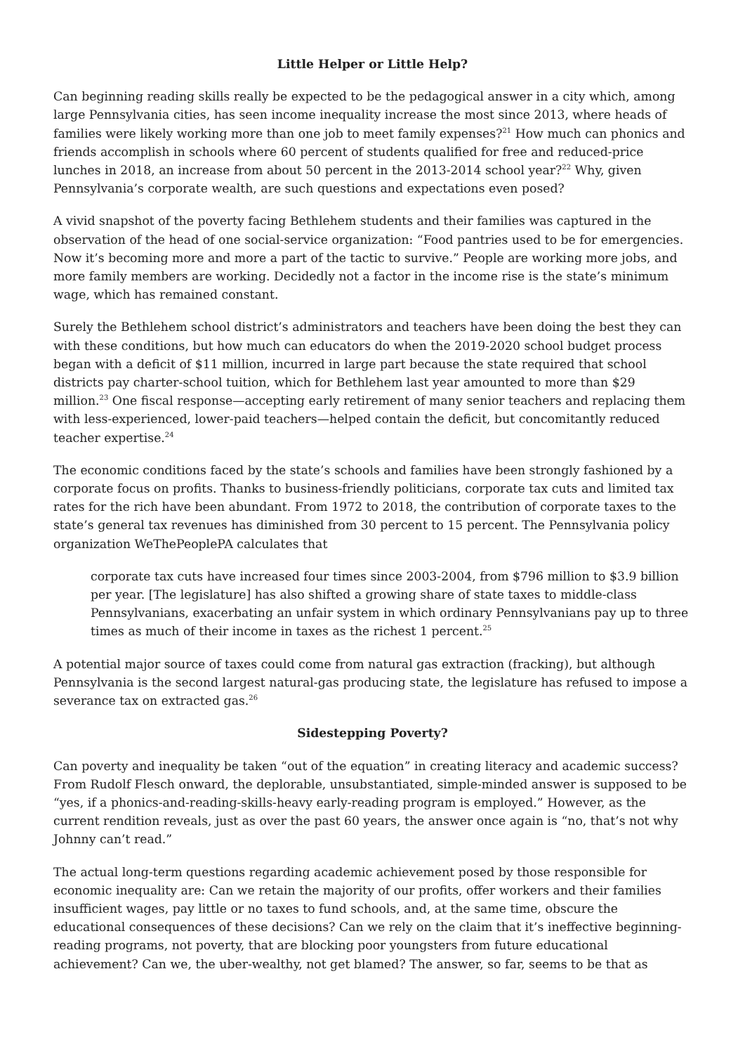Little Helper or Little Help?
Can beginning reading skills really be expected to be the pedagogical answer in a city which, among large Pennsylvania cities, has seen income inequality increase the most since 2013, where heads of families were likely working more than one job to meet family expenses?<sup>21</sup> How much can phonics and friends accomplish in schools where 60 percent of students qualified for free and reduced-price lunches in 2018, an increase from about 50 percent in the 2013-2014 school year?<sup>22</sup> Why, given Pennsylvania’s corporate wealth, are such questions and expectations even posed?
A vivid snapshot of the poverty facing Bethlehem students and their families was captured in the observation of the head of one social-service organization: “Food pantries used to be for emergencies. Now it’s becoming more and more a part of the tactic to survive.” People are working more jobs, and more family members are working. Decidedly not a factor in the income rise is the state’s minimum wage, which has remained constant.
Surely the Bethlehem school district’s administrators and teachers have been doing the best they can with these conditions, but how much can educators do when the 2019-2020 school budget process began with a deficit of $11 million, incurred in large part because the state required that school districts pay charter-school tuition, which for Bethlehem last year amounted to more than $29 million.<sup>23</sup> One fiscal response—accepting early retirement of many senior teachers and replacing them with less-experienced, lower-paid teachers—helped contain the deficit, but concomitantly reduced teacher expertise.<sup>24</sup>
The economic conditions faced by the state’s schools and families have been strongly fashioned by a corporate focus on profits. Thanks to business-friendly politicians, corporate tax cuts and limited tax rates for the rich have been abundant. From 1972 to 2018, the contribution of corporate taxes to the state’s general tax revenues has diminished from 30 percent to 15 percent. The Pennsylvania policy organization WeThePeoplePA calculates that
corporate tax cuts have increased four times since 2003-2004, from $796 million to $3.9 billion per year. [The legislature] has also shifted a growing share of state taxes to middle-class Pennsylvanians, exacerbating an unfair system in which ordinary Pennsylvanians pay up to three times as much of their income in taxes as the richest 1 percent.<sup>25</sup>
A potential major source of taxes could come from natural gas extraction (fracking), but although Pennsylvania is the second largest natural-gas producing state, the legislature has refused to impose a severance tax on extracted gas.<sup>26</sup>
Sidestepping Poverty?
Can poverty and inequality be taken “out of the equation” in creating literacy and academic success? From Rudolf Flesch onward, the deplorable, unsubstantiated, simple-minded answer is supposed to be “yes, if a phonics-and-reading-skills-heavy early-reading program is employed.” However, as the current rendition reveals, just as over the past 60 years, the answer once again is “no, that’s not why Johnny can’t read.”
The actual long-term questions regarding academic achievement posed by those responsible for economic inequality are: Can we retain the majority of our profits, offer workers and their families insufficient wages, pay little or no taxes to fund schools, and, at the same time, obscure the educational consequences of these decisions? Can we rely on the claim that it’s ineffective beginning-reading programs, not poverty, that are blocking poor youngsters from future educational achievement? Can we, the uber-wealthy, not get blamed? The answer, so far, seems to be that as